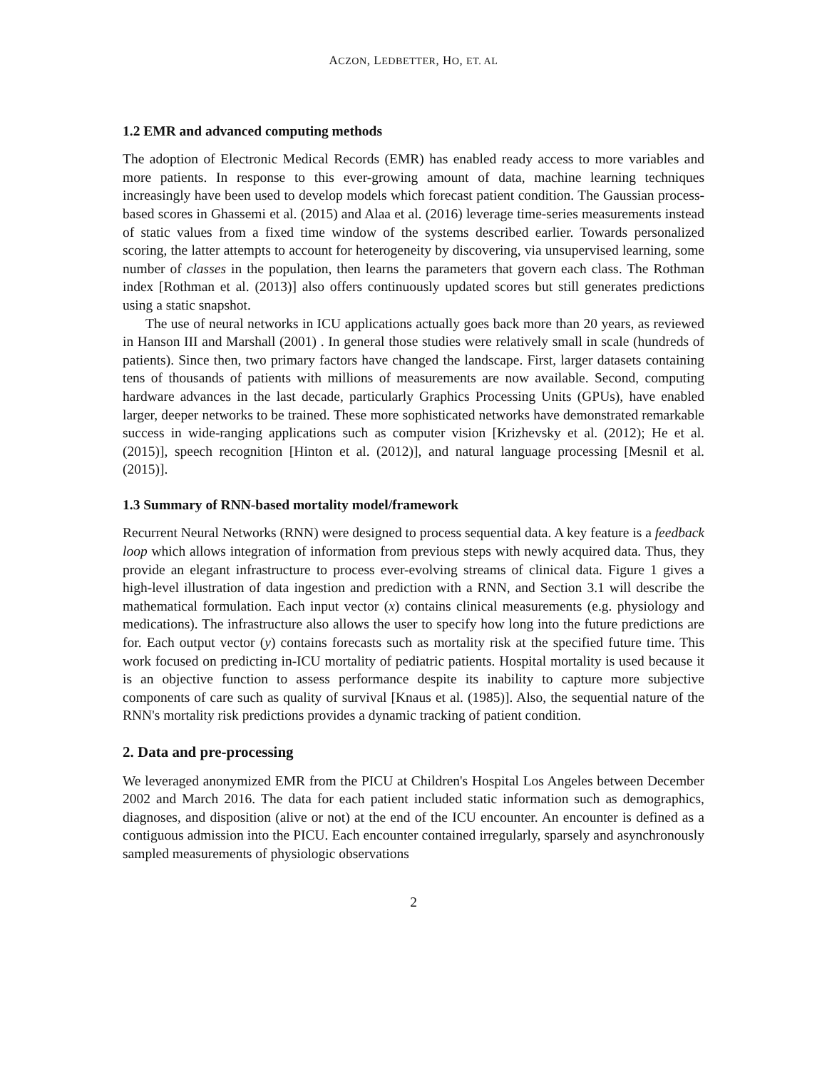ACZON, LEDBETTER, HO, ET. AL
1.2 EMR and advanced computing methods
The adoption of Electronic Medical Records (EMR) has enabled ready access to more variables and more patients. In response to this ever-growing amount of data, machine learning techniques increasingly have been used to develop models which forecast patient condition. The Gaussian process-based scores in Ghassemi et al. (2015) and Alaa et al. (2016) leverage time-series measurements instead of static values from a fixed time window of the systems described earlier. Towards personalized scoring, the latter attempts to account for heterogeneity by discovering, via unsupervised learning, some number of classes in the population, then learns the parameters that govern each class. The Rothman index [Rothman et al. (2013)] also offers continuously updated scores but still generates predictions using a static snapshot.
The use of neural networks in ICU applications actually goes back more than 20 years, as reviewed in Hanson III and Marshall (2001) . In general those studies were relatively small in scale (hundreds of patients). Since then, two primary factors have changed the landscape. First, larger datasets containing tens of thousands of patients with millions of measurements are now available. Second, computing hardware advances in the last decade, particularly Graphics Processing Units (GPUs), have enabled larger, deeper networks to be trained. These more sophisticated networks have demonstrated remarkable success in wide-ranging applications such as computer vision [Krizhevsky et al. (2012); He et al. (2015)], speech recognition [Hinton et al. (2012)], and natural language processing [Mesnil et al. (2015)].
1.3 Summary of RNN-based mortality model/framework
Recurrent Neural Networks (RNN) were designed to process sequential data. A key feature is a feedback loop which allows integration of information from previous steps with newly acquired data. Thus, they provide an elegant infrastructure to process ever-evolving streams of clinical data. Figure 1 gives a high-level illustration of data ingestion and prediction with a RNN, and Section 3.1 will describe the mathematical formulation. Each input vector (x) contains clinical measurements (e.g. physiology and medications). The infrastructure also allows the user to specify how long into the future predictions are for. Each output vector (y) contains forecasts such as mortality risk at the specified future time. This work focused on predicting in-ICU mortality of pediatric patients. Hospital mortality is used because it is an objective function to assess performance despite its inability to capture more subjective components of care such as quality of survival [Knaus et al. (1985)]. Also, the sequential nature of the RNN's mortality risk predictions provides a dynamic tracking of patient condition.
2. Data and pre-processing
We leveraged anonymized EMR from the PICU at Children's Hospital Los Angeles between December 2002 and March 2016. The data for each patient included static information such as demographics, diagnoses, and disposition (alive or not) at the end of the ICU encounter. An encounter is defined as a contiguous admission into the PICU. Each encounter contained irregularly, sparsely and asynchronously sampled measurements of physiologic observations
2